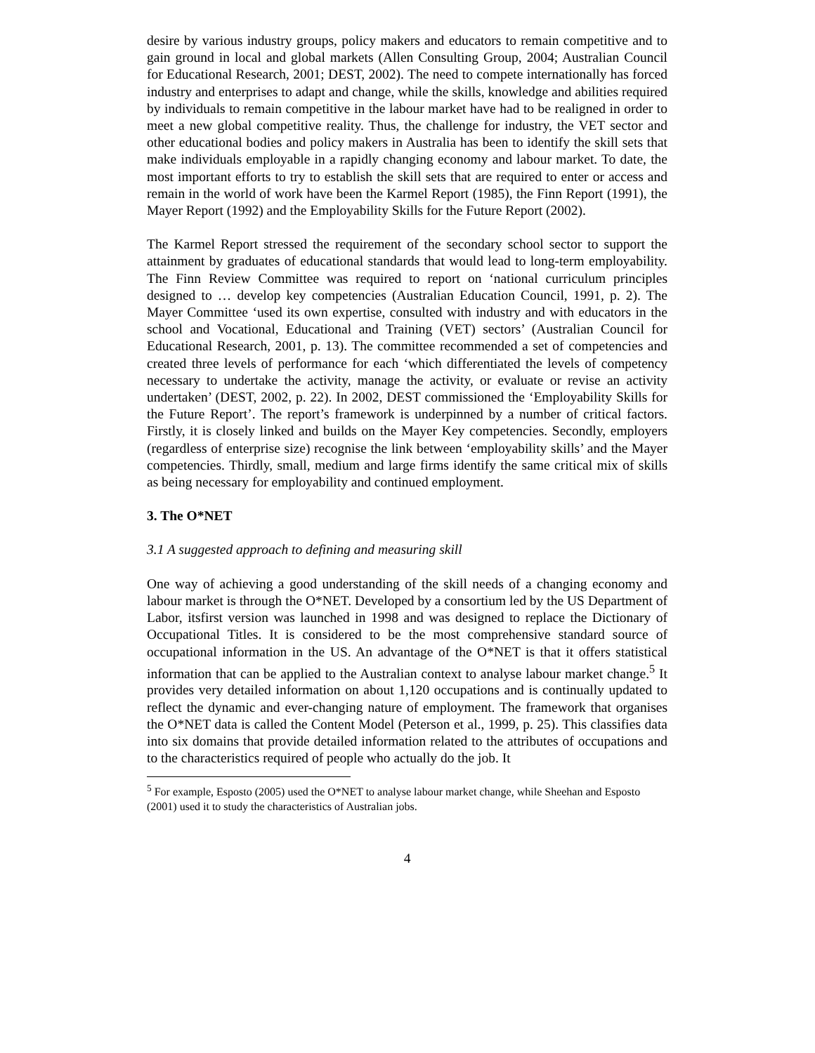desire by various industry groups, policy makers and educators to remain competitive and to gain ground in local and global markets (Allen Consulting Group, 2004; Australian Council for Educational Research, 2001; DEST, 2002). The need to compete internationally has forced industry and enterprises to adapt and change, while the skills, knowledge and abilities required by individuals to remain competitive in the labour market have had to be realigned in order to meet a new global competitive reality. Thus, the challenge for industry, the VET sector and other educational bodies and policy makers in Australia has been to identify the skill sets that make individuals employable in a rapidly changing economy and labour market. To date, the most important efforts to try to establish the skill sets that are required to enter or access and remain in the world of work have been the Karmel Report (1985), the Finn Report (1991), the Mayer Report (1992) and the Employability Skills for the Future Report (2002).
The Karmel Report stressed the requirement of the secondary school sector to support the attainment by graduates of educational standards that would lead to long-term employability. The Finn Review Committee was required to report on ‘national curriculum principles designed to … develop key competencies (Australian Education Council, 1991, p. 2). The Mayer Committee ‘used its own expertise, consulted with industry and with educators in the school and Vocational, Educational and Training (VET) sectors’ (Australian Council for Educational Research, 2001, p. 13). The committee recommended a set of competencies and created three levels of performance for each ‘which differentiated the levels of competency necessary to undertake the activity, manage the activity, or evaluate or revise an activity undertaken’ (DEST, 2002, p. 22). In 2002, DEST commissioned the ‘Employability Skills for the Future Report’. The report’s framework is underpinned by a number of critical factors. Firstly, it is closely linked and builds on the Mayer Key competencies. Secondly, employers (regardless of enterprise size) recognise the link between ‘employability skills’ and the Mayer competencies. Thirdly, small, medium and large firms identify the same critical mix of skills as being necessary for employability and continued employment.
3. The O*NET
3.1 A suggested approach to defining and measuring skill
One way of achieving a good understanding of the skill needs of a changing economy and labour market is through the O*NET. Developed by a consortium led by the US Department of Labor, itsfirst version was launched in 1998 and was designed to replace the Dictionary of Occupational Titles. It is considered to be the most comprehensive standard source of occupational information in the US. An advantage of the O*NET is that it offers statistical information that can be applied to the Australian context to analyse labour market change.<sup>5</sup> It provides very detailed information on about 1,120 occupations and is continually updated to reflect the dynamic and ever-changing nature of employment. The framework that organises the O*NET data is called the Content Model (Peterson et al., 1999, p. 25). This classifies data into six domains that provide detailed information related to the attributes of occupations and to the characteristics required of people who actually do the job. It
<sup>5</sup> For example, Esposto (2005) used the O*NET to analyse labour market change, while Sheehan and Esposto (2001) used it to study the characteristics of Australian jobs.
4